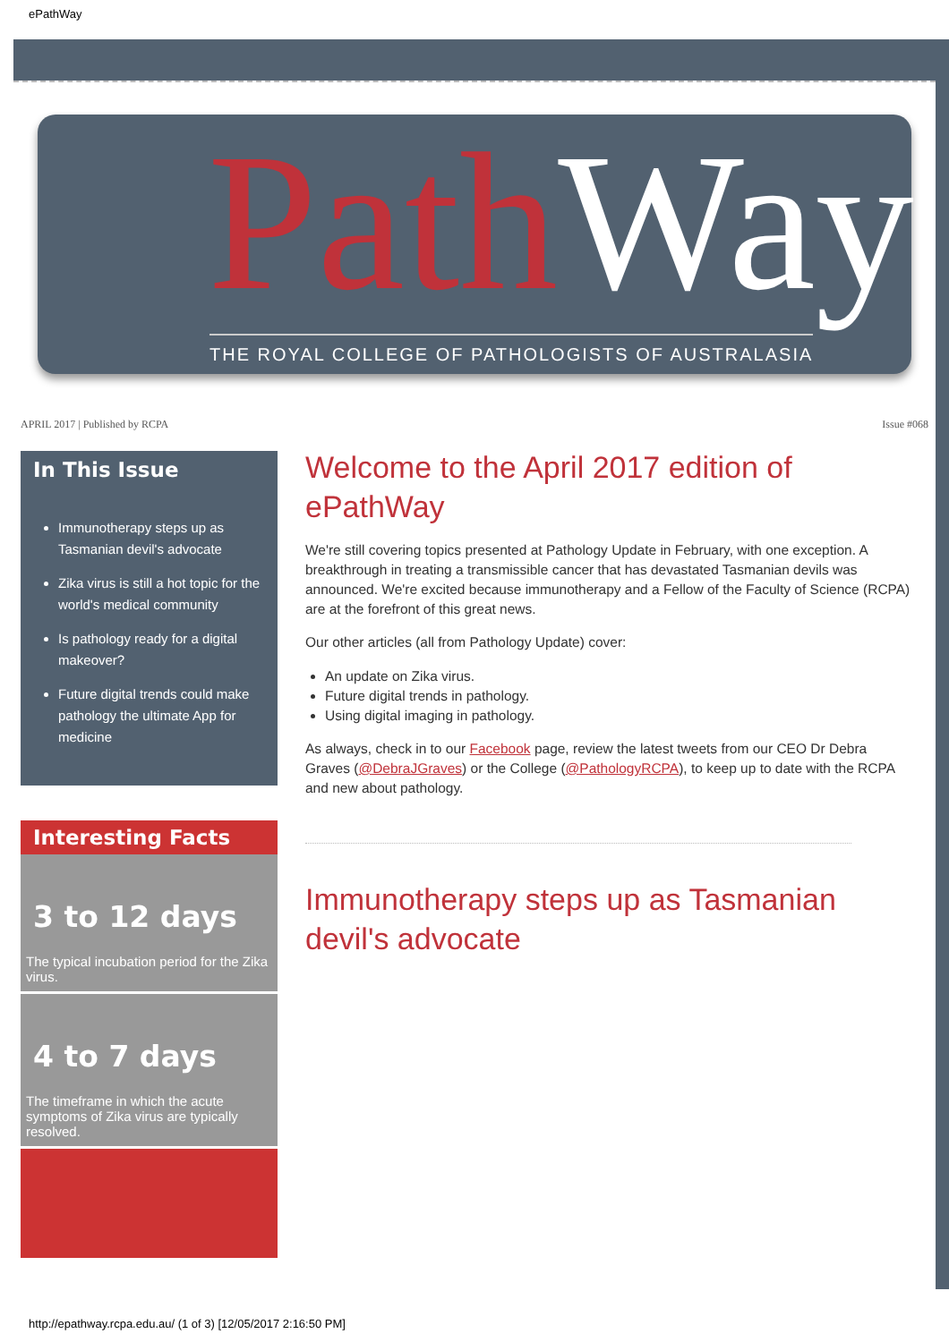ePathWay
Path Way
THE ROYAL COLLEGE OF PATHOLOGISTS OF AUSTRALASIA
APRIL 2017 | Published by RCPA Issue #068
In This Issue
Immunotherapy steps up as Tasmanian devil's advocate
Zika virus is still a hot topic for the world's medical community
Is pathology ready for a digital makeover?
Future digital trends could make pathology the ultimate App for medicine
Interesting Facts
3 to 12 days
The typical incubation period for the Zika virus.
4 to 7 days
The timeframe in which the acute symptoms of Zika virus are typically resolved.
Welcome to the April 2017 edition of ePathWay
We're still covering topics presented at Pathology Update in February, with one exception. A breakthrough in treating a transmissible cancer that has devastated Tasmanian devils was announced. We're excited because immunotherapy and a Fellow of the Faculty of Science (RCPA) are at the forefront of this great news.
Our other articles (all from Pathology Update) cover:
An update on Zika virus.
Future digital trends in pathology.
Using digital imaging in pathology.
As always, check in to our Facebook page, review the latest tweets from our CEO Dr Debra Graves (@DebraJGraves) or the College (@PathologyRCPA), to keep up to date with the RCPA and new about pathology.
Immunotherapy steps up as Tasmanian devil's advocate
http://epathway.rcpa.edu.au/ (1 of 3) [12/05/2017 2:16:50 PM]